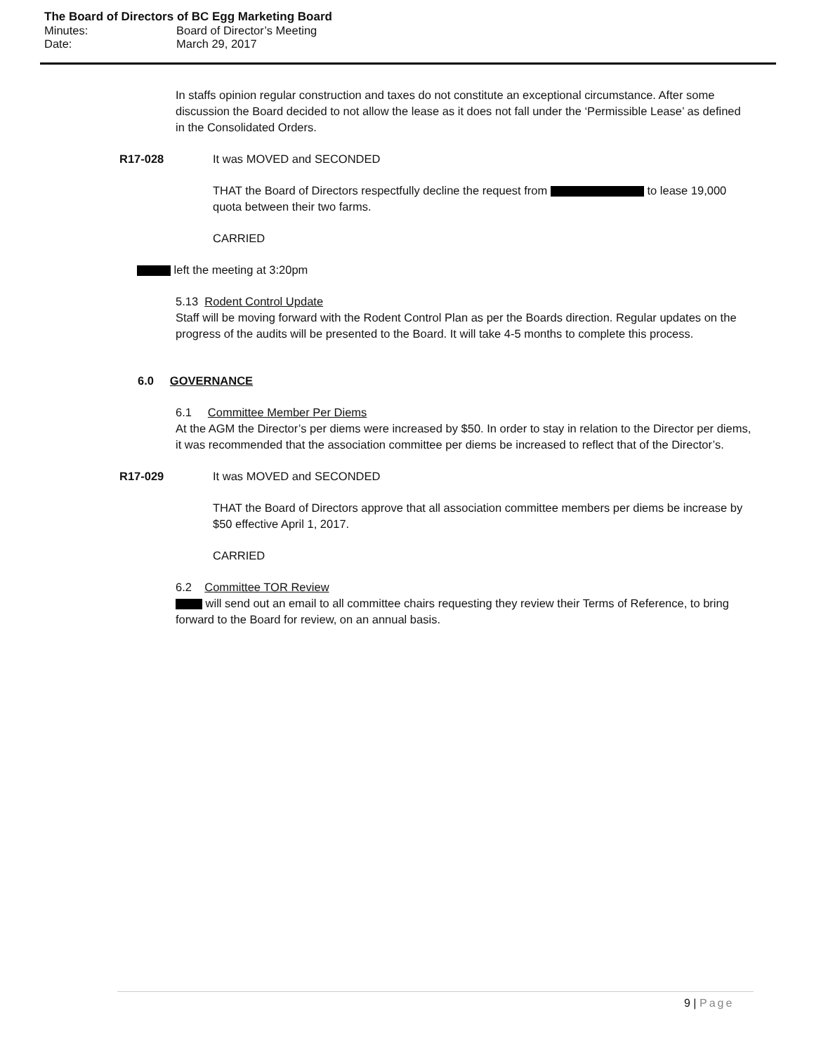The Board of Directors of BC Egg Marketing Board
Minutes: Board of Director’s Meeting
Date: March 29, 2017
In staffs opinion regular construction and taxes do not constitute an exceptional circumstance. After some discussion the Board decided to not allow the lease as it does not fall under the ‘Permissible Lease’ as defined in the Consolidated Orders.
R17-028 It was MOVED and SECONDED
THAT the Board of Directors respectfully decline the request from to lease 19,000 quota between their two farms.
CARRIED
left the meeting at 3:20pm
5.13 Rodent Control Update
Staff will be moving forward with the Rodent Control Plan as per the Boards direction. Regular updates on the progress of the audits will be presented to the Board. It will take 4-5 months to complete this process.
6.0 GOVERNANCE
6.1 Committee Member Per Diems
At the AGM the Director’s per diems were increased by $50. In order to stay in relation to the Director per diems, it was recommended that the association committee per diems be increased to reflect that of the Director’s.
R17-029 It was MOVED and SECONDED
THAT the Board of Directors approve that all association committee members per diems be increase by $50 effective April 1, 2017.
CARRIED
6.2 Committee TOR Review
will send out an email to all committee chairs requesting they review their Terms of Reference, to bring forward to the Board for review, on an annual basis.
9 | Page